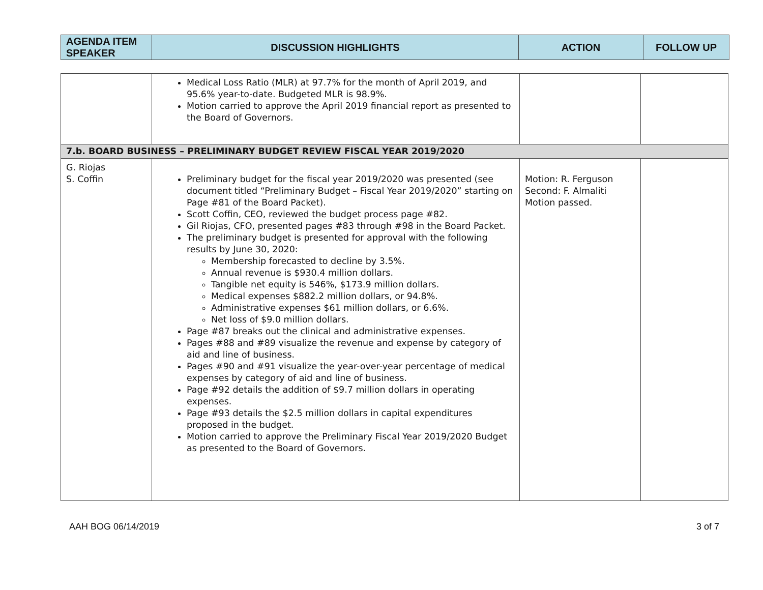| AGENDA ITEM SPEAKER | DISCUSSION HIGHLIGHTS | ACTION | FOLLOW UP |
| --- | --- | --- | --- |
| | Medical Loss Ratio (MLR) at 97.7% for the month of April 2019, and 95.6% year-to-date. Budgeted MLR is 98.9%. Motion carried to approve the April 2019 financial report as presented to the Board of Governors. | | |
| 7.b. BOARD BUSINESS – PRELIMINARY BUDGET REVIEW FISCAL YEAR 2019/2020 | | | |
| G. Riojas S. Coffin | Preliminary budget for the fiscal year 2019/2020 was presented (see document titled “Preliminary Budget – Fiscal Year 2019/2020” starting on Page #81 of the Board Packet). Scott Coffin, CEO, reviewed the budget process page #82. Gil Riojas, CFO, presented pages #83 through #98 in the Board Packet. The preliminary budget is presented for approval with the following results by June 30, 2020: Membership forecasted to decline by 3.5%. Annual revenue is $930.4 million dollars. Tangible net equity is 546%, $173.9 million dollars. Medical expenses $882.2 million dollars, or 94.8%. Administrative expenses $61 million dollars, or 6.6%. Net loss of $9.0 million dollars. Page #87 breaks out the clinical and administrative expenses. Pages #88 and #89 visualize the revenue and expense by category of aid and line of business. Pages #90 and #91 visualize the year-over-year percentage of medical expenses by category of aid and line of business. Page #92 details the addition of $9.7 million dollars in operating expenses. Page #93 details the $2.5 million dollars in capital expenditures proposed in the budget. Motion carried to approve the Preliminary Fiscal Year 2019/2020 Budget as presented to the Board of Governors. | Motion: R. Ferguson Second: F. Almaliti Motion passed. | |
AAH BOG 06/14/2019 3 of 7